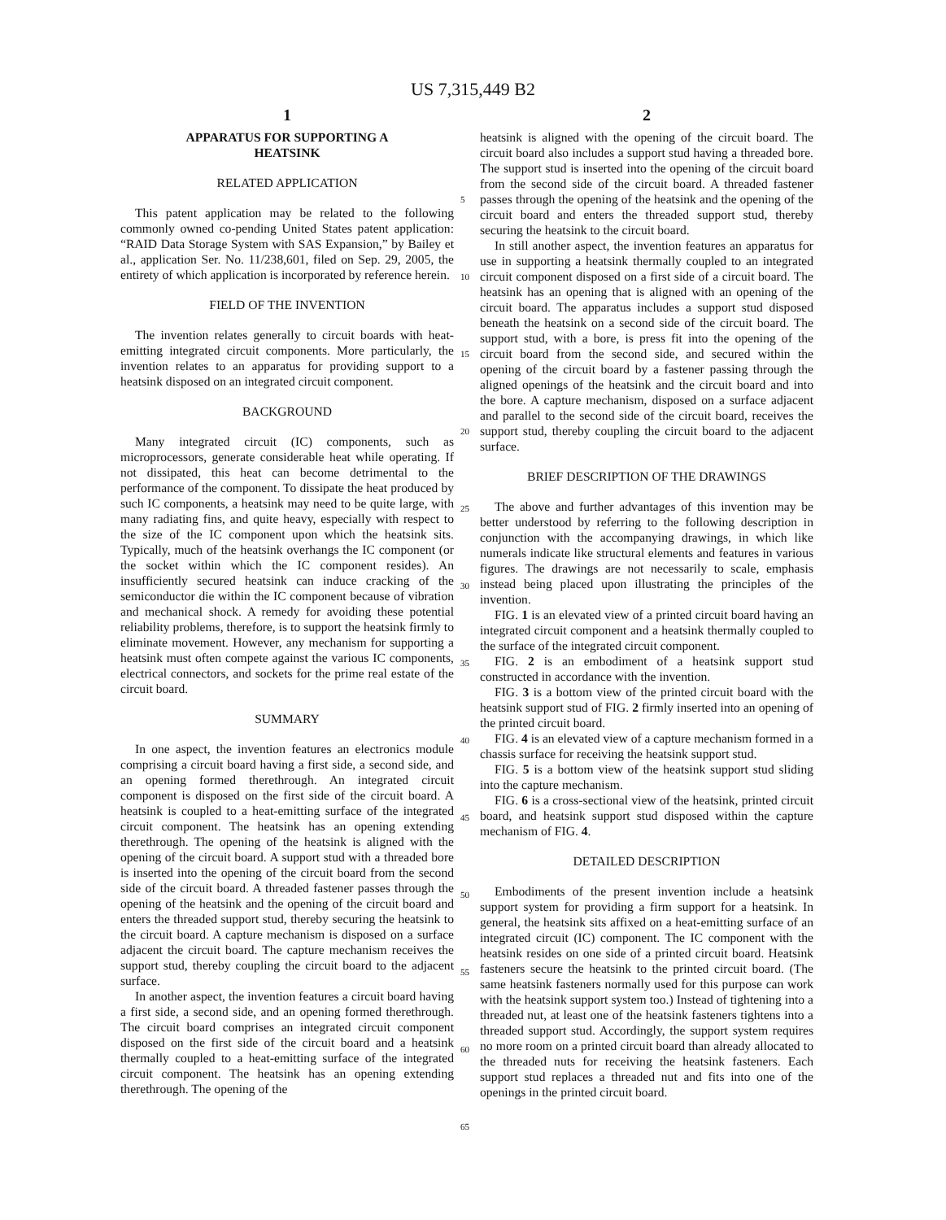US 7,315,449 B2
1
APPARATUS FOR SUPPORTING A
HEATSINK
RELATED APPLICATION
This patent application may be related to the following commonly owned co-pending United States patent application: “RAID Data Storage System with SAS Expansion,” by Bailey et al., application Ser. No. 11/238,601, filed on Sep. 29, 2005, the entirety of which application is incorporated by reference herein.
FIELD OF THE INVENTION
The invention relates generally to circuit boards with heat-emitting integrated circuit components. More particularly, the invention relates to an apparatus for providing support to a heatsink disposed on an integrated circuit component.
BACKGROUND
Many integrated circuit (IC) components, such as microprocessors, generate considerable heat while operating. If not dissipated, this heat can become detrimental to the performance of the component. To dissipate the heat produced by such IC components, a heatsink may need to be quite large, with many radiating fins, and quite heavy, especially with respect to the size of the IC component upon which the heatsink sits. Typically, much of the heatsink overhangs the IC component (or the socket within which the IC component resides). An insufficiently secured heatsink can induce cracking of the semiconductor die within the IC component because of vibration and mechanical shock. A remedy for avoiding these potential reliability problems, therefore, is to support the heatsink firmly to eliminate movement. However, any mechanism for supporting a heatsink must often compete against the various IC components, electrical connectors, and sockets for the prime real estate of the circuit board.
SUMMARY
In one aspect, the invention features an electronics module comprising a circuit board having a first side, a second side, and an opening formed therethrough. An integrated circuit component is disposed on the first side of the circuit board. A heatsink is coupled to a heat-emitting surface of the integrated circuit component. The heatsink has an opening extending therethrough. The opening of the heatsink is aligned with the opening of the circuit board. A support stud with a threaded bore is inserted into the opening of the circuit board from the second side of the circuit board. A threaded fastener passes through the opening of the heatsink and the opening of the circuit board and enters the threaded support stud, thereby securing the heatsink to the circuit board. A capture mechanism is disposed on a surface adjacent the circuit board. The capture mechanism receives the support stud, thereby coupling the circuit board to the adjacent surface.
In another aspect, the invention features a circuit board having a first side, a second side, and an opening formed therethrough. The circuit board comprises an integrated circuit component disposed on the first side of the circuit board and a heatsink thermally coupled to a heat-emitting surface of the integrated circuit component. The heatsink has an opening extending therethrough. The opening of the
2
heatsink is aligned with the opening of the circuit board. The circuit board also includes a support stud having a threaded bore. The support stud is inserted into the opening of the circuit board from the second side of the circuit board. A threaded fastener passes through the opening of the heatsink and the opening of the circuit board and enters the threaded support stud, thereby securing the heatsink to the circuit board.
In still another aspect, the invention features an apparatus for use in supporting a heatsink thermally coupled to an integrated circuit component disposed on a first side of a circuit board. The heatsink has an opening that is aligned with an opening of the circuit board. The apparatus includes a support stud disposed beneath the heatsink on a second side of the circuit board. The support stud, with a bore, is press fit into the opening of the circuit board from the second side, and secured within the opening of the circuit board by a fastener passing through the aligned openings of the heatsink and the circuit board and into the bore. A capture mechanism, disposed on a surface adjacent and parallel to the second side of the circuit board, receives the support stud, thereby coupling the circuit board to the adjacent surface.
BRIEF DESCRIPTION OF THE DRAWINGS
The above and further advantages of this invention may be better understood by referring to the following description in conjunction with the accompanying drawings, in which like numerals indicate like structural elements and features in various figures. The drawings are not necessarily to scale, emphasis instead being placed upon illustrating the principles of the invention.
FIG. 1 is an elevated view of a printed circuit board having an integrated circuit component and a heatsink thermally coupled to the surface of the integrated circuit component.
FIG. 2 is an embodiment of a heatsink support stud constructed in accordance with the invention.
FIG. 3 is a bottom view of the printed circuit board with the heatsink support stud of FIG. 2 firmly inserted into an opening of the printed circuit board.
FIG. 4 is an elevated view of a capture mechanism formed in a chassis surface for receiving the heatsink support stud.
FIG. 5 is a bottom view of the heatsink support stud sliding into the capture mechanism.
FIG. 6 is a cross-sectional view of the heatsink, printed circuit board, and heatsink support stud disposed within the capture mechanism of FIG. 4.
DETAILED DESCRIPTION
Embodiments of the present invention include a heatsink support system for providing a firm support for a heatsink. In general, the heatsink sits affixed on a heat-emitting surface of an integrated circuit (IC) component. The IC component with the heatsink resides on one side of a printed circuit board. Heatsink fasteners secure the heatsink to the printed circuit board. (The same heatsink fasteners normally used for this purpose can work with the heatsink support system too.) Instead of tightening into a threaded nut, at least one of the heatsink fasteners tightens into a threaded support stud. Accordingly, the support system requires no more room on a printed circuit board than already allocated to the threaded nuts for receiving the heatsink fasteners. Each support stud replaces a threaded nut and fits into one of the openings in the printed circuit board.
5
10
15
20
25
30
35
40
45
50
55
60
65